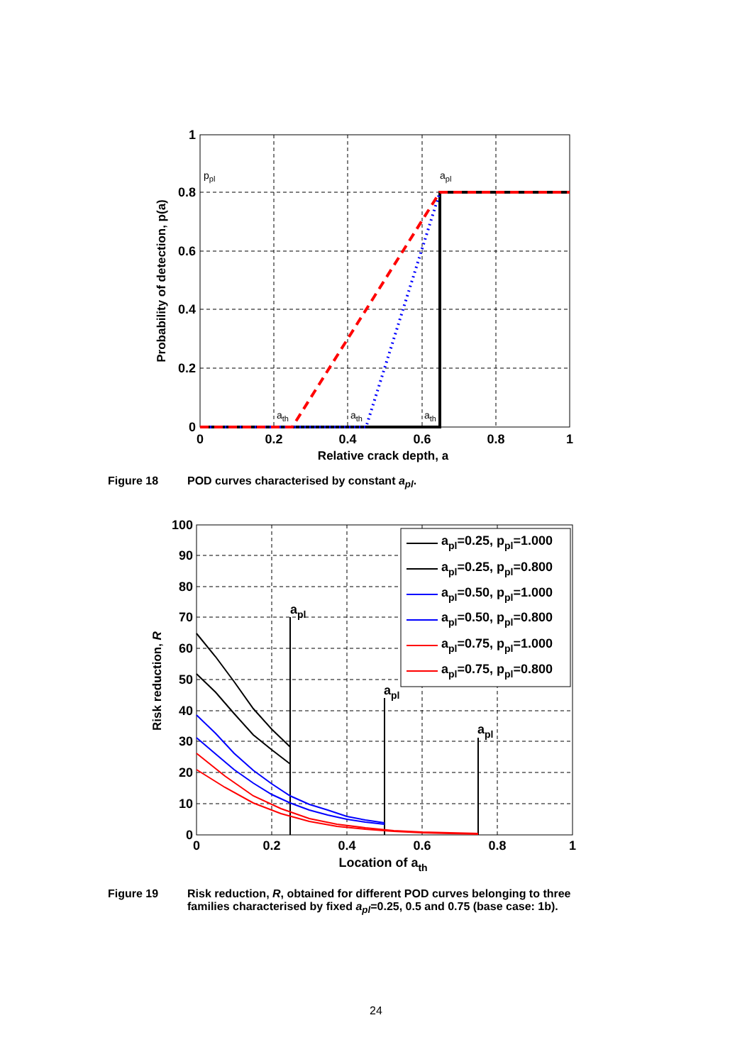1
0.8
0.6
0.4
0.2
0
0
0.2
0.4
0.6
0.8
1
Relative crack depth, a
Probability of detection, p(a)
ppl
apl
ath
ath
ath
Figure 18 POD curves characterised by constant a<sub>pl</sub>.
apl=0.25, ppl=1.000
apl=0.25, ppl=0.800
apl=0.50, ppl=1.000
apl=0.50, ppl=0.800
apl=0.75, ppl=1.000
apl=0.75, ppl=0.800
100
90
80
70
60
50
40
30
20
10
0
0
0.2
0.4
0.6
0.8
1
Location of ath
Risk reduction, R
apl
apl
apl
Figure 19 Risk reduction, R, obtained for different POD curves belonging to three
families characterised by fixed a<sub>pl</sub>=0.25, 0.5 and 0.75 (base case: 1b).
24